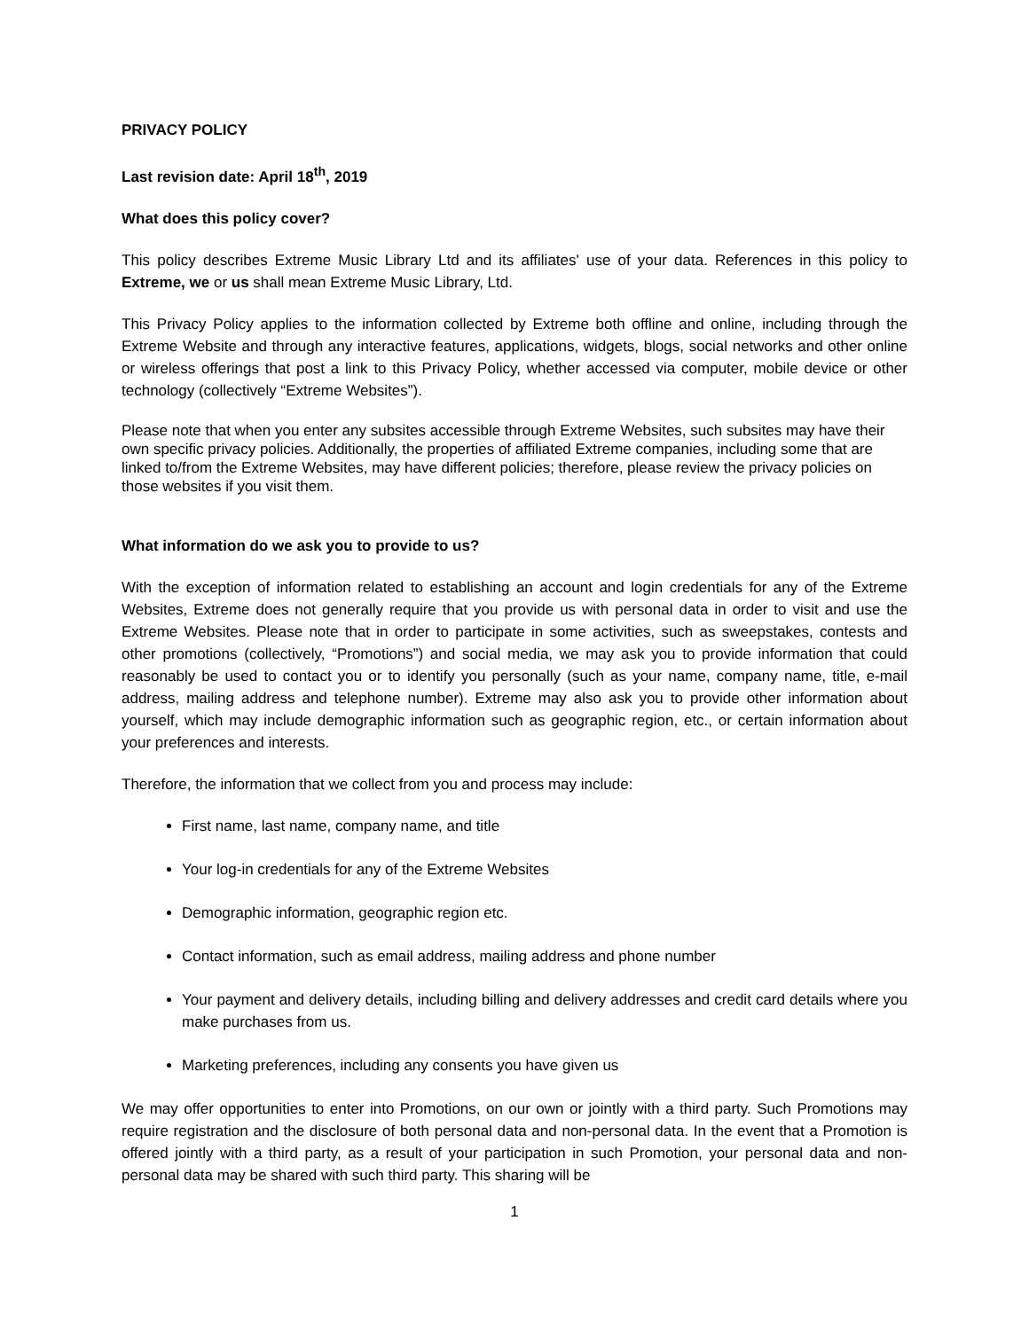PRIVACY POLICY
Last revision date: April 18<sup>th</sup>, 2019
What does this policy cover?
This policy describes Extreme Music Library Ltd and its affiliates' use of your data. References in this policy to Extreme, we or us shall mean Extreme Music Library, Ltd.
This Privacy Policy applies to the information collected by Extreme both offline and online, including through the Extreme Website and through any interactive features, applications, widgets, blogs, social networks and other online or wireless offerings that post a link to this Privacy Policy, whether accessed via computer, mobile device or other technology (collectively “Extreme Websites”).
Please note that when you enter any subsites accessible through Extreme Websites, such subsites may have their own specific privacy policies. Additionally, the properties of affiliated Extreme companies, including some that are linked to/from the Extreme Websites, may have different policies; therefore, please review the privacy policies on those websites if you visit them.
What information do we ask you to provide to us?
With the exception of information related to establishing an account and login credentials for any of the Extreme Websites, Extreme does not generally require that you provide us with personal data in order to visit and use the Extreme Websites. Please note that in order to participate in some activities, such as sweepstakes, contests and other promotions (collectively, “Promotions”) and social media, we may ask you to provide information that could reasonably be used to contact you or to identify you personally (such as your name, company name, title, e-mail address, mailing address and telephone number). Extreme may also ask you to provide other information about yourself, which may include demographic information such as geographic region, etc., or certain information about your preferences and interests.
Therefore, the information that we collect from you and process may include:
First name, last name, company name, and title
Your log-in credentials for any of the Extreme Websites
Demographic information, geographic region etc.
Contact information, such as email address, mailing address and phone number
Your payment and delivery details, including billing and delivery addresses and credit card details where you make purchases from us.
Marketing preferences, including any consents you have given us
We may offer opportunities to enter into Promotions, on our own or jointly with a third party. Such Promotions may require registration and the disclosure of both personal data and non-personal data. In the event that a Promotion is offered jointly with a third party, as a result of your participation in such Promotion, your personal data and non-personal data may be shared with such third party. This sharing will be
1